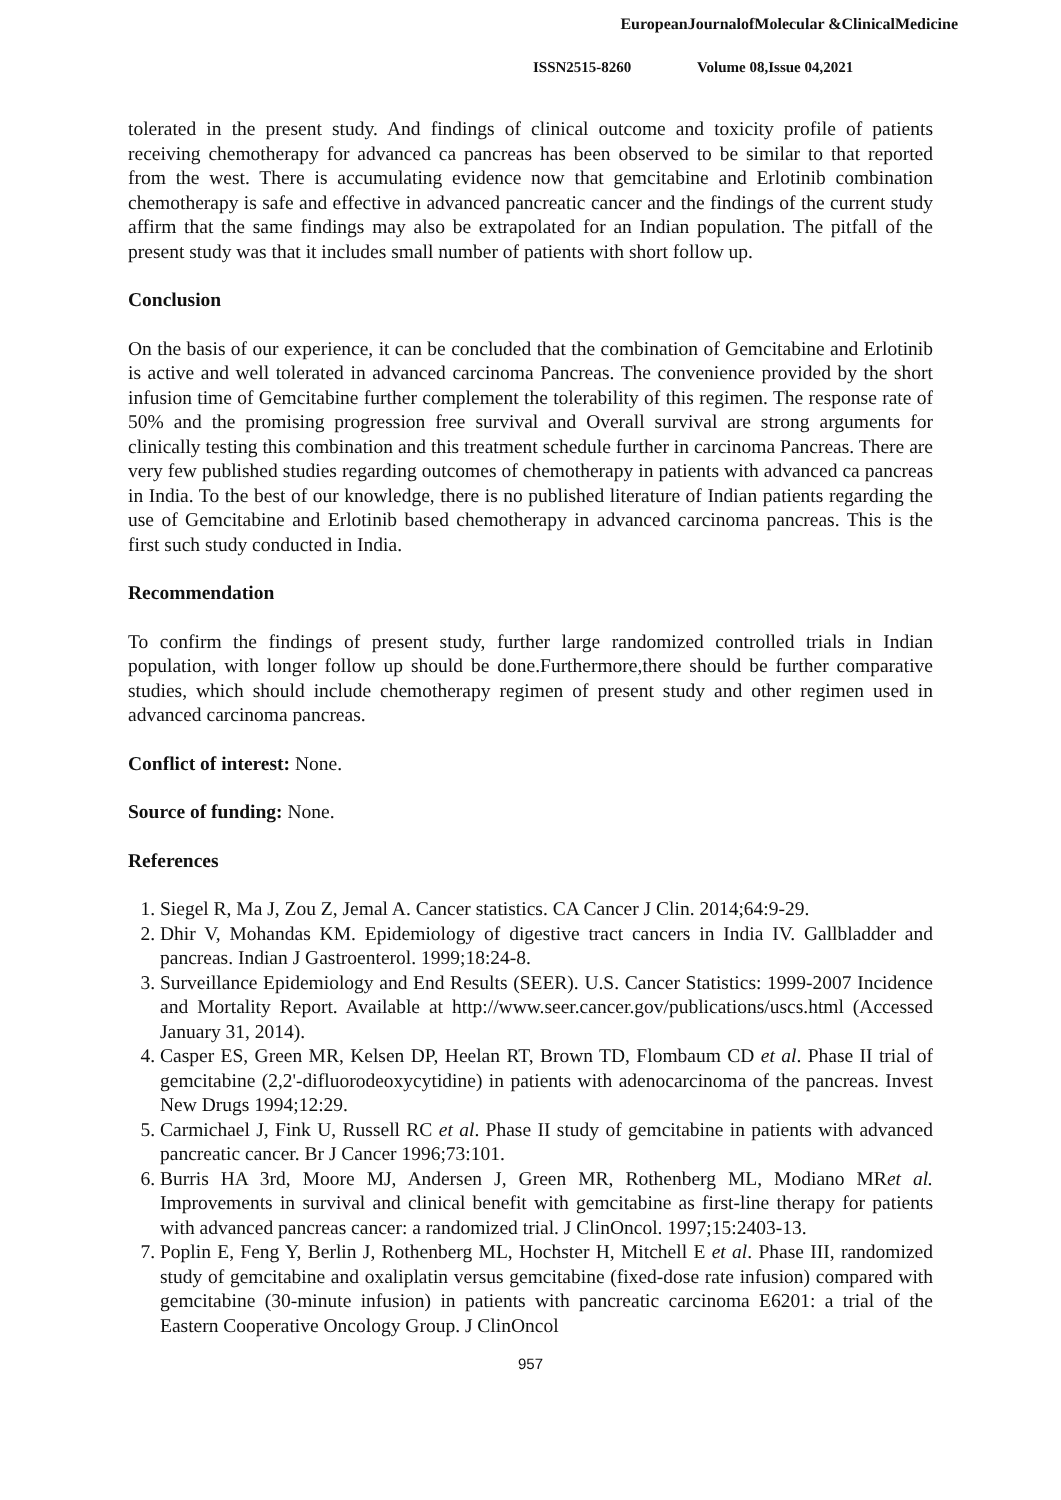EuropeanJournalofMolecular &ClinicalMedicine
ISSN2515-8260 Volume 08,Issue 04,2021
tolerated in the present study. And findings of clinical outcome and toxicity profile of patients receiving chemotherapy for advanced ca pancreas has been observed to be similar to that reported from the west. There is accumulating evidence now that gemcitabine and Erlotinib combination chemotherapy is safe and effective in advanced pancreatic cancer and the findings of the current study affirm that the same findings may also be extrapolated for an Indian population. The pitfall of the present study was that it includes small number of patients with short follow up.
Conclusion
On the basis of our experience, it can be concluded that the combination of Gemcitabine and Erlotinib is active and well tolerated in advanced carcinoma Pancreas. The convenience provided by the short infusion time of Gemcitabine further complement the tolerability of this regimen. The response rate of 50% and the promising progression free survival and Overall survival are strong arguments for clinically testing this combination and this treatment schedule further in carcinoma Pancreas. There are very few published studies regarding outcomes of chemotherapy in patients with advanced ca pancreas in India. To the best of our knowledge, there is no published literature of Indian patients regarding the use of Gemcitabine and Erlotinib based chemotherapy in advanced carcinoma pancreas. This is the first such study conducted in India.
Recommendation
To confirm the findings of present study, further large randomized controlled trials in Indian population, with longer follow up should be done.Furthermore,there should be further comparative studies, which should include chemotherapy regimen of present study and other regimen used in advanced carcinoma pancreas.
Conflict of interest: None.
Source of funding: None.
References
1. Siegel R, Ma J, Zou Z, Jemal A. Cancer statistics. CA Cancer J Clin. 2014;64:9-29.
2. Dhir V, Mohandas KM. Epidemiology of digestive tract cancers in India IV. Gallbladder and pancreas. Indian J Gastroenterol. 1999;18:24-8.
3. Surveillance Epidemiology and End Results (SEER). U.S. Cancer Statistics: 1999-2007 Incidence and Mortality Report. Available at http://www.seer.cancer.gov/publications/uscs.html (Accessed January 31, 2014).
4. Casper ES, Green MR, Kelsen DP, Heelan RT, Brown TD, Flombaum CD et al. Phase II trial of gemcitabine (2,2'-difluorodeoxycytidine) in patients with adenocarcinoma of the pancreas. Invest New Drugs 1994;12:29.
5. Carmichael J, Fink U, Russell RC et al. Phase II study of gemcitabine in patients with advanced pancreatic cancer. Br J Cancer 1996;73:101.
6. Burris HA 3rd, Moore MJ, Andersen J, Green MR, Rothenberg ML, Modiano MRet al. Improvements in survival and clinical benefit with gemcitabine as first-line therapy for patients with advanced pancreas cancer: a randomized trial. J ClinOncol. 1997;15:2403-13.
7. Poplin E, Feng Y, Berlin J, Rothenberg ML, Hochster H, Mitchell E et al. Phase III, randomized study of gemcitabine and oxaliplatin versus gemcitabine (fixed-dose rate infusion) compared with gemcitabine (30-minute infusion) in patients with pancreatic carcinoma E6201: a trial of the Eastern Cooperative Oncology Group. J ClinOncol
957